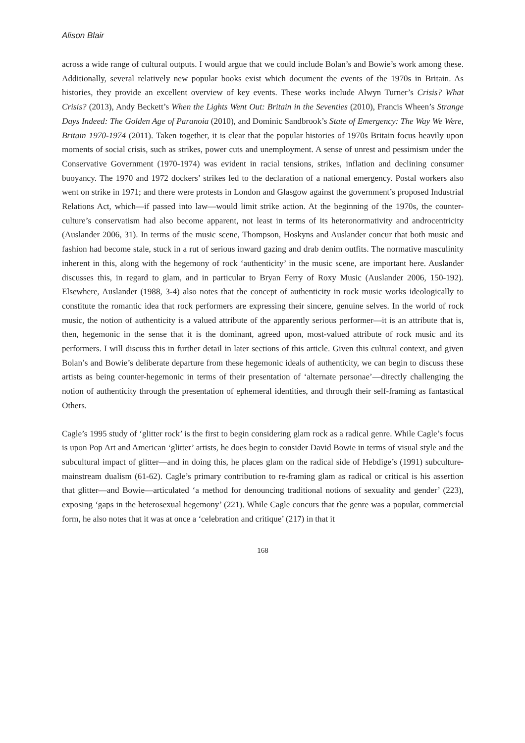Alison Blair
across a wide range of cultural outputs. I would argue that we could include Bolan’s and Bowie’s work among these. Additionally, several relatively new popular books exist which document the events of the 1970s in Britain. As histories, they provide an excellent overview of key events. These works include Alwyn Turner’s Crisis? What Crisis? (2013), Andy Beckett’s When the Lights Went Out: Britain in the Seventies (2010), Francis Wheen’s Strange Days Indeed: The Golden Age of Paranoia (2010), and Dominic Sandbrook’s State of Emergency: The Way We Were, Britain 1970-1974 (2011). Taken together, it is clear that the popular histories of 1970s Britain focus heavily upon moments of social crisis, such as strikes, power cuts and unemployment. A sense of unrest and pessimism under the Conservative Government (1970-1974) was evident in racial tensions, strikes, inflation and declining consumer buoyancy. The 1970 and 1972 dockers’ strikes led to the declaration of a national emergency. Postal workers also went on strike in 1971; and there were protests in London and Glasgow against the government’s proposed Industrial Relations Act, which—if passed into law—would limit strike action. At the beginning of the 1970s, the counter-culture’s conservatism had also become apparent, not least in terms of its heteronormativity and androcentricity (Auslander 2006, 31). In terms of the music scene, Thompson, Hoskyns and Auslander concur that both music and fashion had become stale, stuck in a rut of serious inward gazing and drab denim outfits. The normative masculinity inherent in this, along with the hegemony of rock ‘authenticity’ in the music scene, are important here. Auslander discusses this, in regard to glam, and in particular to Bryan Ferry of Roxy Music (Auslander 2006, 150-192). Elsewhere, Auslander (1988, 3-4) also notes that the concept of authenticity in rock music works ideologically to constitute the romantic idea that rock performers are expressing their sincere, genuine selves. In the world of rock music, the notion of authenticity is a valued attribute of the apparently serious performer—it is an attribute that is, then, hegemonic in the sense that it is the dominant, agreed upon, most-valued attribute of rock music and its performers. I will discuss this in further detail in later sections of this article. Given this cultural context, and given Bolan’s and Bowie’s deliberate departure from these hegemonic ideals of authenticity, we can begin to discuss these artists as being counter-hegemonic in terms of their presentation of ‘alternate personae’—directly challenging the notion of authenticity through the presentation of ephemeral identities, and through their self-framing as fantastical Others.
Cagle’s 1995 study of ‘glitter rock’ is the first to begin considering glam rock as a radical genre. While Cagle’s focus is upon Pop Art and American ‘glitter’ artists, he does begin to consider David Bowie in terms of visual style and the subcultural impact of glitter—and in doing this, he places glam on the radical side of Hebdige’s (1991) subculture-mainstream dualism (61-62). Cagle’s primary contribution to re-framing glam as radical or critical is his assertion that glitter—and Bowie—articulated ‘a method for denouncing traditional notions of sexuality and gender’ (223), exposing ‘gaps in the heterosexual hegemony’ (221). While Cagle concurs that the genre was a popular, commercial form, he also notes that it was at once a ‘celebration and critique’ (217) in that it
168